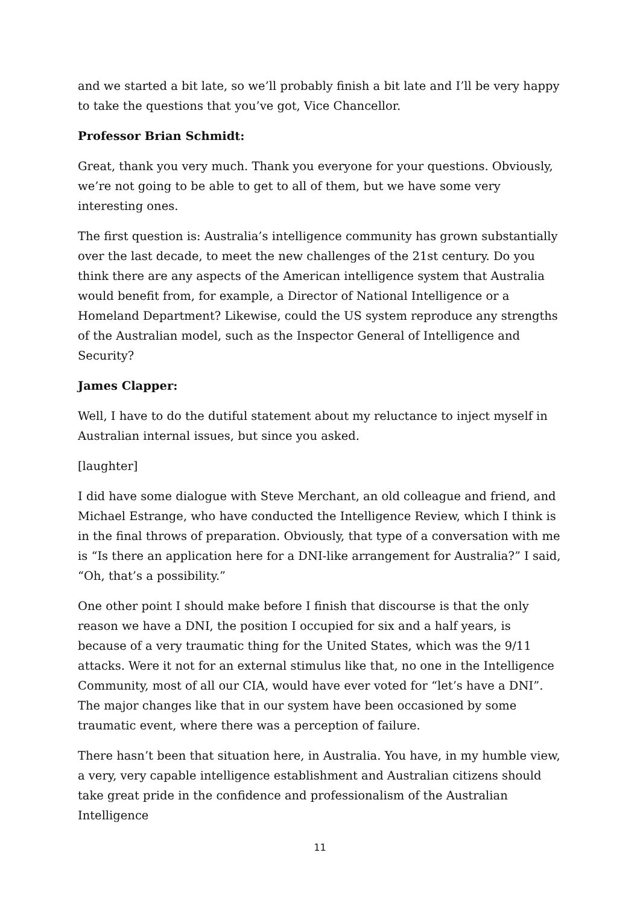and we started a bit late, so we’ll probably finish a bit late and I’ll be very happy to take the questions that you’ve got, Vice Chancellor.
Professor Brian Schmidt:
Great, thank you very much. Thank you everyone for your questions. Obviously, we’re not going to be able to get to all of them, but we have some very interesting ones.
The first question is: Australia’s intelligence community has grown substantially over the last decade, to meet the new challenges of the 21st century. Do you think there are any aspects of the American intelligence system that Australia would benefit from, for example, a Director of National Intelligence or a Homeland Department? Likewise, could the US system reproduce any strengths of the Australian model, such as the Inspector General of Intelligence and Security?
James Clapper:
Well, I have to do the dutiful statement about my reluctance to inject myself in Australian internal issues, but since you asked.
[laughter]
I did have some dialogue with Steve Merchant, an old colleague and friend, and Michael Estrange, who have conducted the Intelligence Review, which I think is in the final throws of preparation. Obviously, that type of a conversation with me is “Is there an application here for a DNI-like arrangement for Australia?” I said, “Oh, that’s a possibility.”
One other point I should make before I finish that discourse is that the only reason we have a DNI, the position I occupied for six and a half years, is because of a very traumatic thing for the United States, which was the 9/11 attacks. Were it not for an external stimulus like that, no one in the Intelligence Community, most of all our CIA, would have ever voted for “let’s have a DNI”. The major changes like that in our system have been occasioned by some traumatic event, where there was a perception of failure.
There hasn’t been that situation here, in Australia. You have, in my humble view, a very, very capable intelligence establishment and Australian citizens should take great pride in the confidence and professionalism of the Australian Intelligence
11